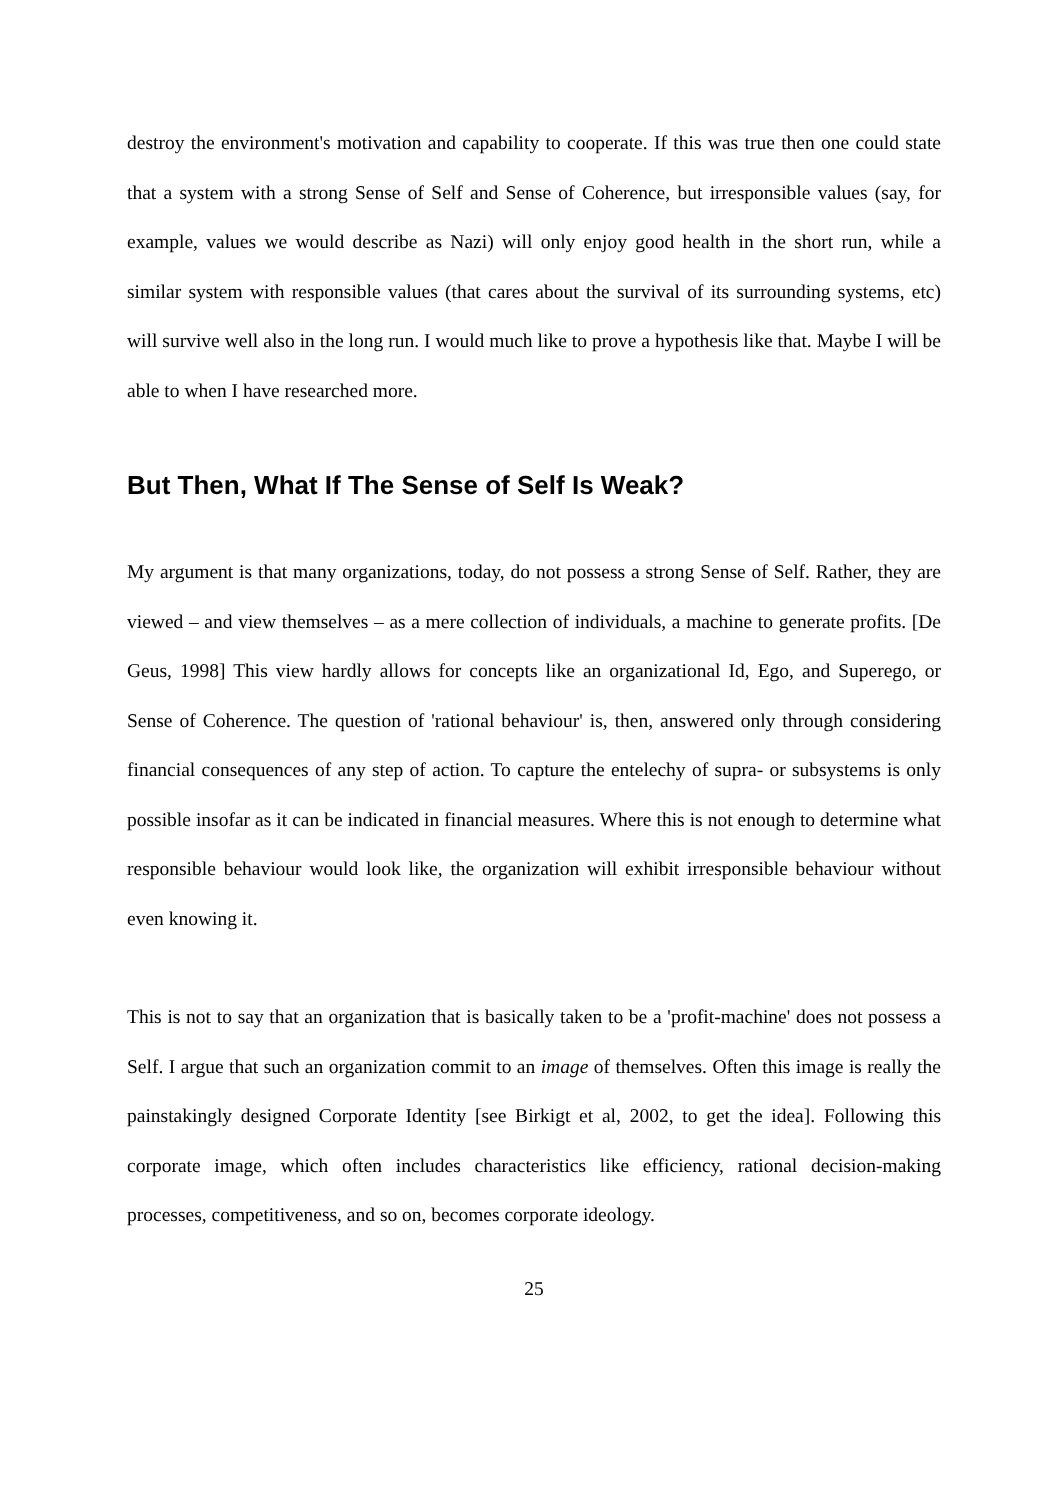destroy the environment's motivation and capability to cooperate. If this was true then one could state that a system with a strong Sense of Self and Sense of Coherence, but irresponsible values (say, for example, values we would describe as Nazi) will only enjoy good health in the short run, while a similar system with responsible values (that cares about the survival of its surrounding systems, etc) will survive well also in the long run. I would much like to prove a hypothesis like that. Maybe I will be able to when I have researched more.
But Then, What If The Sense of Self Is Weak?
My argument is that many organizations, today, do not possess a strong Sense of Self. Rather, they are viewed – and view themselves – as a mere collection of individuals, a machine to generate profits. [De Geus, 1998] This view hardly allows for concepts like an organizational Id, Ego, and Superego, or Sense of Coherence. The question of 'rational behaviour' is, then, answered only through considering financial consequences of any step of action. To capture the entelechy of supra- or subsystems is only possible insofar as it can be indicated in financial measures. Where this is not enough to determine what responsible behaviour would look like, the organization will exhibit irresponsible behaviour without even knowing it.
This is not to say that an organization that is basically taken to be a 'profit-machine' does not possess a Self. I argue that such an organization commit to an image of themselves. Often this image is really the painstakingly designed Corporate Identity [see Birkigt et al, 2002, to get the idea]. Following this corporate image, which often includes characteristics like efficiency, rational decision-making processes, competitiveness, and so on, becomes corporate ideology.
25